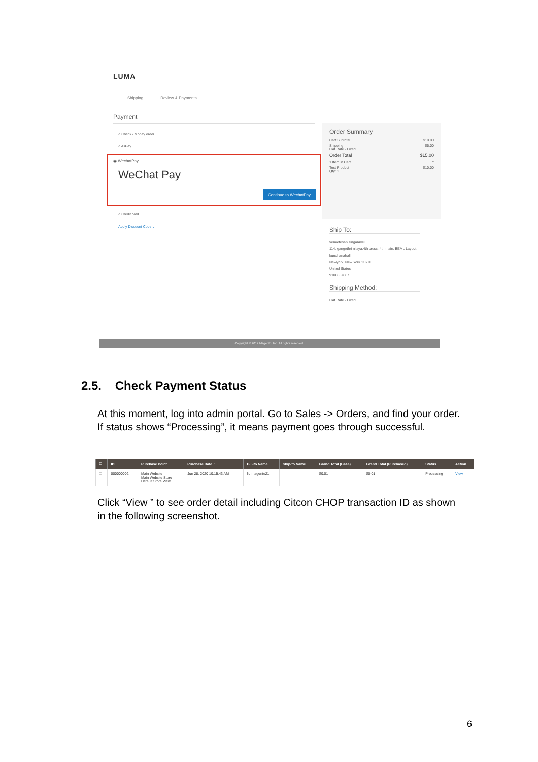LUMA
Shipping Review & Payments
Payment
○ Check / Money order
○ AliPay
◉ WechatPay
WeChat Pay
Continue to WechatPay
○ Credit card
Apply Discount Code ⌄
Order Summary
Cart Subtotal $10.00
Shipping
Flat Rate - Fixed $5.00
Order Total $15.00
1 Item in Cart ^
Test Product
Qty: 1 $10.00
Ship To:
venketesan singaravel
114, gangothri nilaya,4th cross, 4th main, BEML Layout, kundhanahalli
Newyork, New York 11601
United States
9108557887
Shipping Method:
Flat Rate - Fixed
Copyright © 2017 Magento, Inc. All rights reserved.
2.5. Check Payment Status
At this moment, log into admin portal. Go to Sales -> Orders, and find your order. If status shows “Processing”, it means payment goes through successful.
| ☐ | ID | Purchase Point | Purchase Date ↑ | Bill-to Name | Ship-to Name | Grand Total (Base) | Grand Total (Purchased) | Status | Action |
| --- | --- | --- | --- | --- | --- | --- | --- | --- | --- |
| ☐ | 000000002 | Main Website Main Website Store Default Store View | Jun 28, 2020 10:15:43 AM | liu magento21 | | $0.01 | $0.01 | Processing | View |
Click “View ” to see order detail including Citcon CHOP transaction ID as shown in the following screenshot.
6